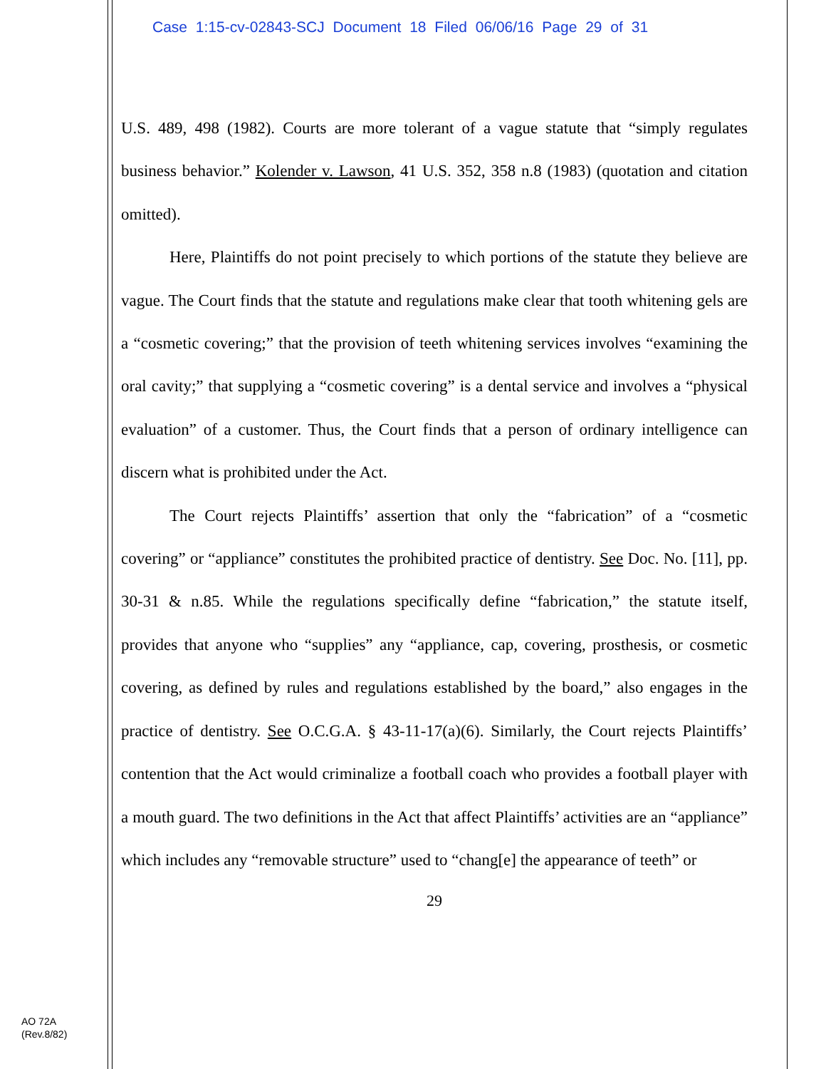Case 1:15-cv-02843-SCJ Document 18 Filed 06/06/16 Page 29 of 31
U.S. 489, 498 (1982). Courts are more tolerant of a vague statute that “simply regulates business behavior.” Kolender v. Lawson, 41 U.S. 352, 358 n.8 (1983) (quotation and citation omitted).
Here, Plaintiffs do not point precisely to which portions of the statute they believe are vague. The Court finds that the statute and regulations make clear that tooth whitening gels are a “cosmetic covering;” that the provision of teeth whitening services involves “examining the oral cavity;” that supplying a “cosmetic covering” is a dental service and involves a “physical evaluation” of a customer. Thus, the Court finds that a person of ordinary intelligence can discern what is prohibited under the Act.
The Court rejects Plaintiffs’ assertion that only the “fabrication” of a “cosmetic covering” or “appliance” constitutes the prohibited practice of dentistry. See Doc. No. [11], pp. 30-31 & n.85. While the regulations specifically define “fabrication,” the statute itself, provides that anyone who “supplies” any “appliance, cap, covering, prosthesis, or cosmetic covering, as defined by rules and regulations established by the board,” also engages in the practice of dentistry. See O.C.G.A. § 43-11-17(a)(6). Similarly, the Court rejects Plaintiffs’ contention that the Act would criminalize a football coach who provides a football player with a mouth guard. The two definitions in the Act that affect Plaintiffs’ activities are an “appliance” which includes any “removable structure” used to “chang[e] the appearance of teeth” or
29
AO 72A
(Rev.8/82)